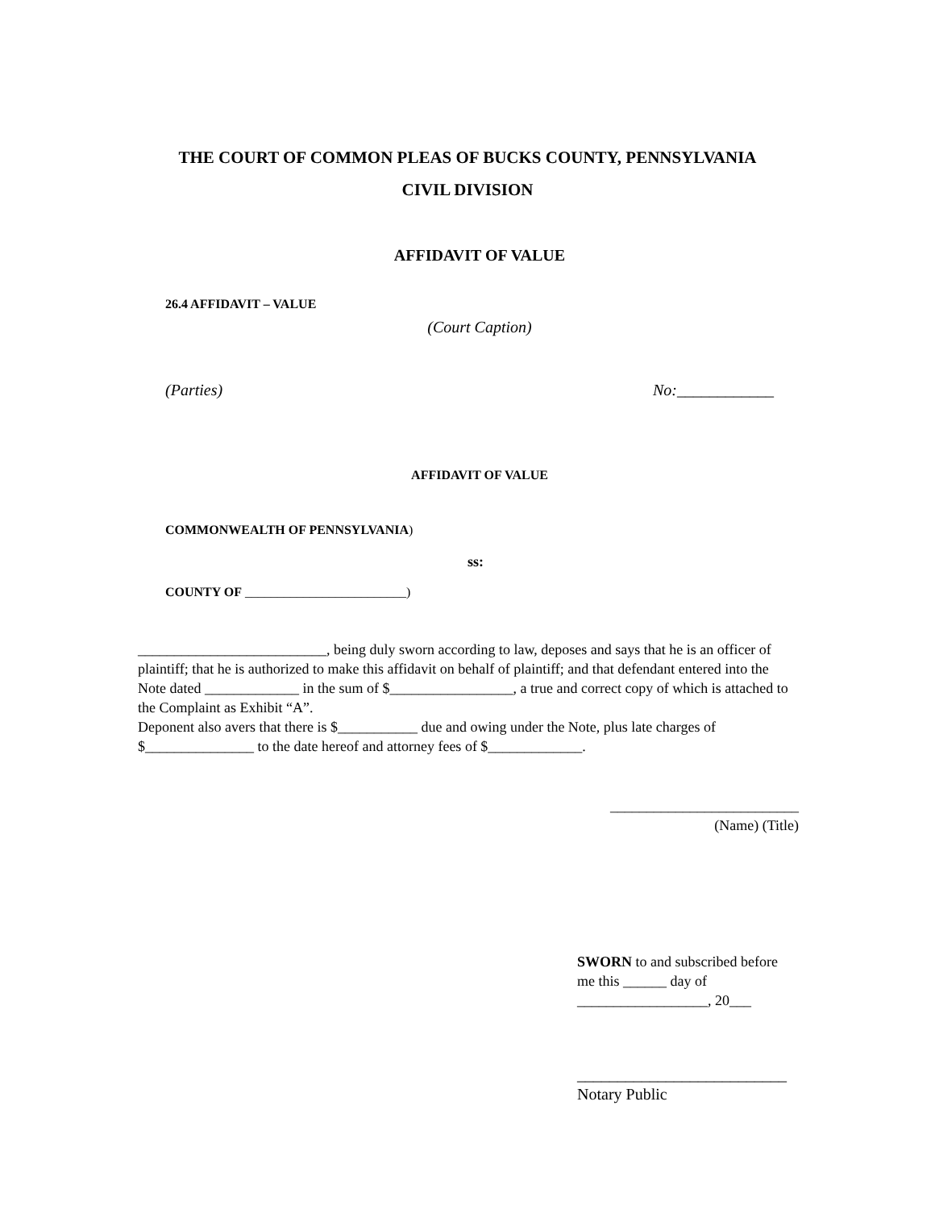THE COURT OF COMMON PLEAS OF BUCKS COUNTY, PENNSYLVANIA
CIVIL DIVISION
AFFIDAVIT OF VALUE
26.4 AFFIDAVIT – VALUE
(Court Caption)
(Parties) No:____________
AFFIDAVIT OF VALUE
COMMONWEALTH OF PENNSYLVANIA)
ss:
COUNTY OF _________________________)
__________________________, being duly sworn according to law, deposes and says that he is an officer of plaintiff; that he is authorized to make this affidavit on behalf of plaintiff; and that defendant entered into the Note dated _____________ in the sum of $_________________, a true and correct copy of which is attached to the Complaint as Exhibit “A”.
Deponent also avers that there is $___________ due and owing under the Note, plus late charges of $_______________ to the date hereof and attorney fees of $_____________.
__________________________
(Name) (Title)
SWORN to and subscribed before me this ______ day of __________________, 20___
__________________________
Notary Public